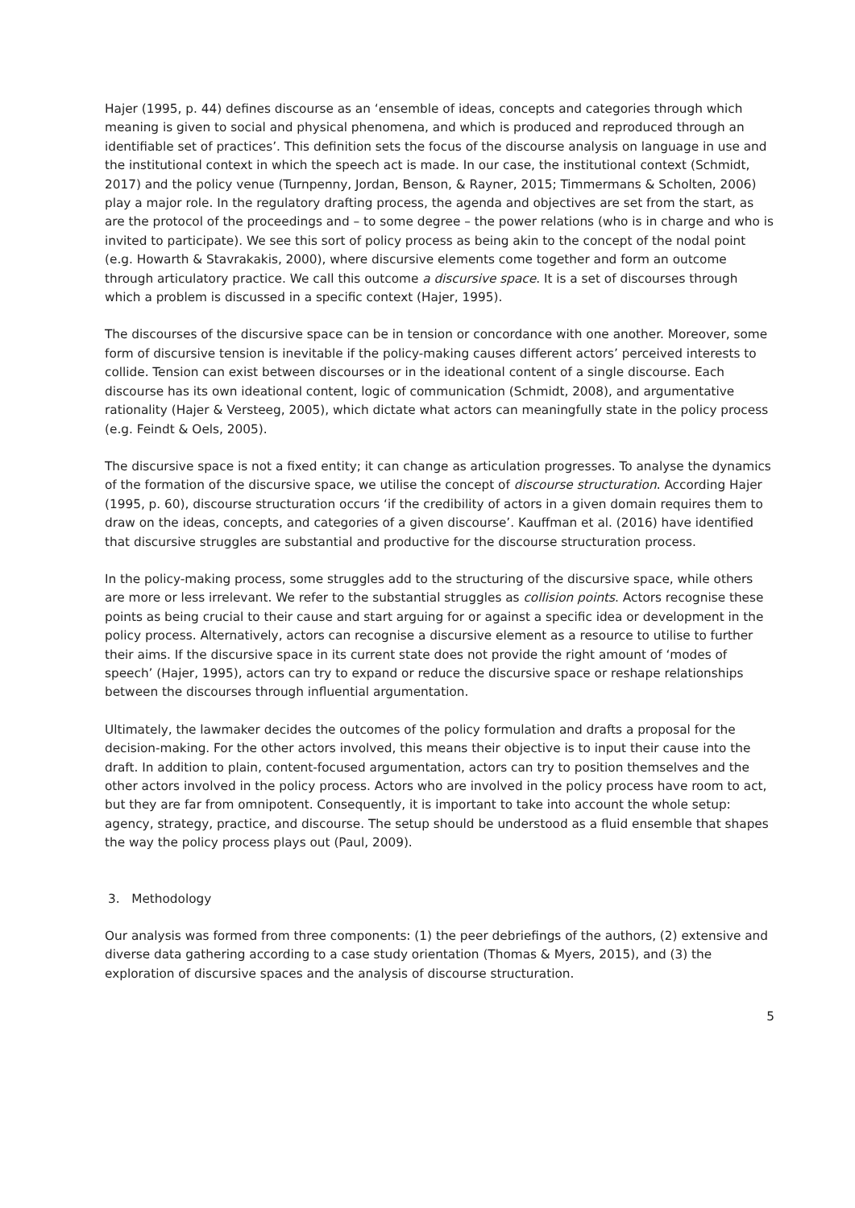Hajer (1995, p. 44) defines discourse as an ‘ensemble of ideas, concepts and categories through which meaning is given to social and physical phenomena, and which is produced and reproduced through an identifiable set of practices’. This definition sets the focus of the discourse analysis on language in use and the institutional context in which the speech act is made. In our case, the institutional context (Schmidt, 2017) and the policy venue (Turnpenny, Jordan, Benson, & Rayner, 2015; Timmermans & Scholten, 2006) play a major role. In the regulatory drafting process, the agenda and objectives are set from the start, as are the protocol of the proceedings and – to some degree – the power relations (who is in charge and who is invited to participate). We see this sort of policy process as being akin to the concept of the nodal point (e.g. Howarth & Stavrakakis, 2000), where discursive elements come together and form an outcome through articulatory practice. We call this outcome a discursive space. It is a set of discourses through which a problem is discussed in a specific context (Hajer, 1995).
The discourses of the discursive space can be in tension or concordance with one another. Moreover, some form of discursive tension is inevitable if the policy-making causes different actors’ perceived interests to collide. Tension can exist between discourses or in the ideational content of a single discourse. Each discourse has its own ideational content, logic of communication (Schmidt, 2008), and argumentative rationality (Hajer & Versteeg, 2005), which dictate what actors can meaningfully state in the policy process (e.g. Feindt & Oels, 2005).
The discursive space is not a fixed entity; it can change as articulation progresses. To analyse the dynamics of the formation of the discursive space, we utilise the concept of discourse structuration. According Hajer (1995, p. 60), discourse structuration occurs ‘if the credibility of actors in a given domain requires them to draw on the ideas, concepts, and categories of a given discourse’. Kauffman et al. (2016) have identified that discursive struggles are substantial and productive for the discourse structuration process.
In the policy-making process, some struggles add to the structuring of the discursive space, while others are more or less irrelevant. We refer to the substantial struggles as collision points. Actors recognise these points as being crucial to their cause and start arguing for or against a specific idea or development in the policy process. Alternatively, actors can recognise a discursive element as a resource to utilise to further their aims. If the discursive space in its current state does not provide the right amount of ‘modes of speech’ (Hajer, 1995), actors can try to expand or reduce the discursive space or reshape relationships between the discourses through influential argumentation.
Ultimately, the lawmaker decides the outcomes of the policy formulation and drafts a proposal for the decision-making. For the other actors involved, this means their objective is to input their cause into the draft. In addition to plain, content-focused argumentation, actors can try to position themselves and the other actors involved in the policy process. Actors who are involved in the policy process have room to act, but they are far from omnipotent. Consequently, it is important to take into account the whole setup: agency, strategy, practice, and discourse. The setup should be understood as a fluid ensemble that shapes the way the policy process plays out (Paul, 2009).
3. Methodology
Our analysis was formed from three components: (1) the peer debriefings of the authors, (2) extensive and diverse data gathering according to a case study orientation (Thomas & Myers, 2015), and (3) the exploration of discursive spaces and the analysis of discourse structuration.
5